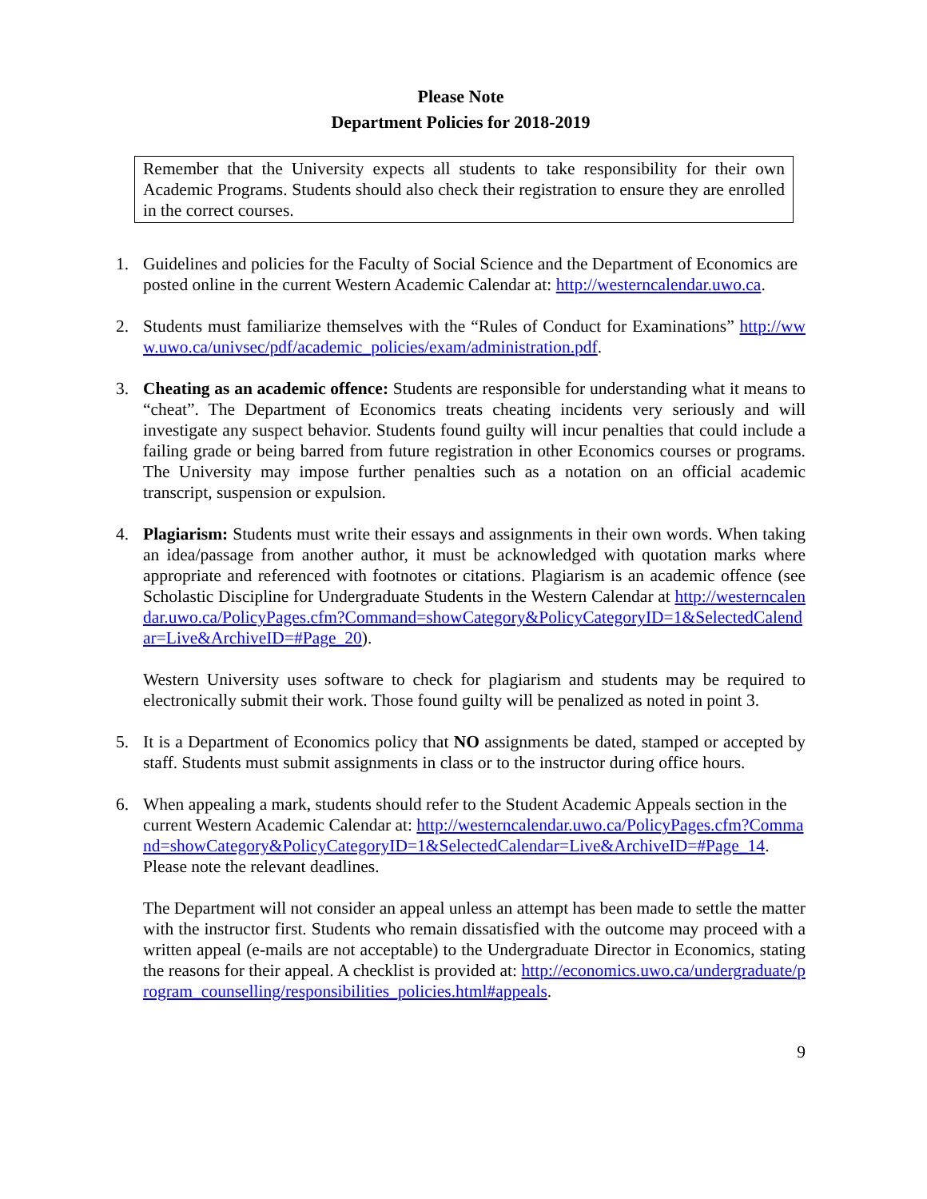Please Note
Department Policies for 2018-2019
Remember that the University expects all students to take responsibility for their own Academic Programs. Students should also check their registration to ensure they are enrolled in the correct courses.
1. Guidelines and policies for the Faculty of Social Science and the Department of Economics are posted online in the current Western Academic Calendar at: http://westerncalendar.uwo.ca.
2. Students must familiarize themselves with the “Rules of Conduct for Examinations” http://www.uwo.ca/univsec/pdf/academic_policies/exam/administration.pdf.
3. Cheating as an academic offence: Students are responsible for understanding what it means to “cheat”. The Department of Economics treats cheating incidents very seriously and will investigate any suspect behavior. Students found guilty will incur penalties that could include a failing grade or being barred from future registration in other Economics courses or programs. The University may impose further penalties such as a notation on an official academic transcript, suspension or expulsion.
4. Plagiarism: Students must write their essays and assignments in their own words. When taking an idea/passage from another author, it must be acknowledged with quotation marks where appropriate and referenced with footnotes or citations. Plagiarism is an academic offence (see Scholastic Discipline for Undergraduate Students in the Western Calendar at http://westerncalendar.uwo.ca/PolicyPages.cfm?Command=showCategory&PolicyCategoryID=1&SelectedCalendar=Live&ArchiveID=#Page_20).
Western University uses software to check for plagiarism and students may be required to electronically submit their work. Those found guilty will be penalized as noted in point 3.
5. It is a Department of Economics policy that NO assignments be dated, stamped or accepted by staff. Students must submit assignments in class or to the instructor during office hours.
6. When appealing a mark, students should refer to the Student Academic Appeals section in the current Western Academic Calendar at: http://westerncalendar.uwo.ca/PolicyPages.cfm?Command=showCategory&PolicyCategoryID=1&SelectedCalendar=Live&ArchiveID=#Page_14.
Please note the relevant deadlines.
The Department will not consider an appeal unless an attempt has been made to settle the matter with the instructor first. Students who remain dissatisfied with the outcome may proceed with a written appeal (e-mails are not acceptable) to the Undergraduate Director in Economics, stating the reasons for their appeal. A checklist is provided at: http://economics.uwo.ca/undergraduate/program_counselling/responsibilities_policies.html#appeals.
9